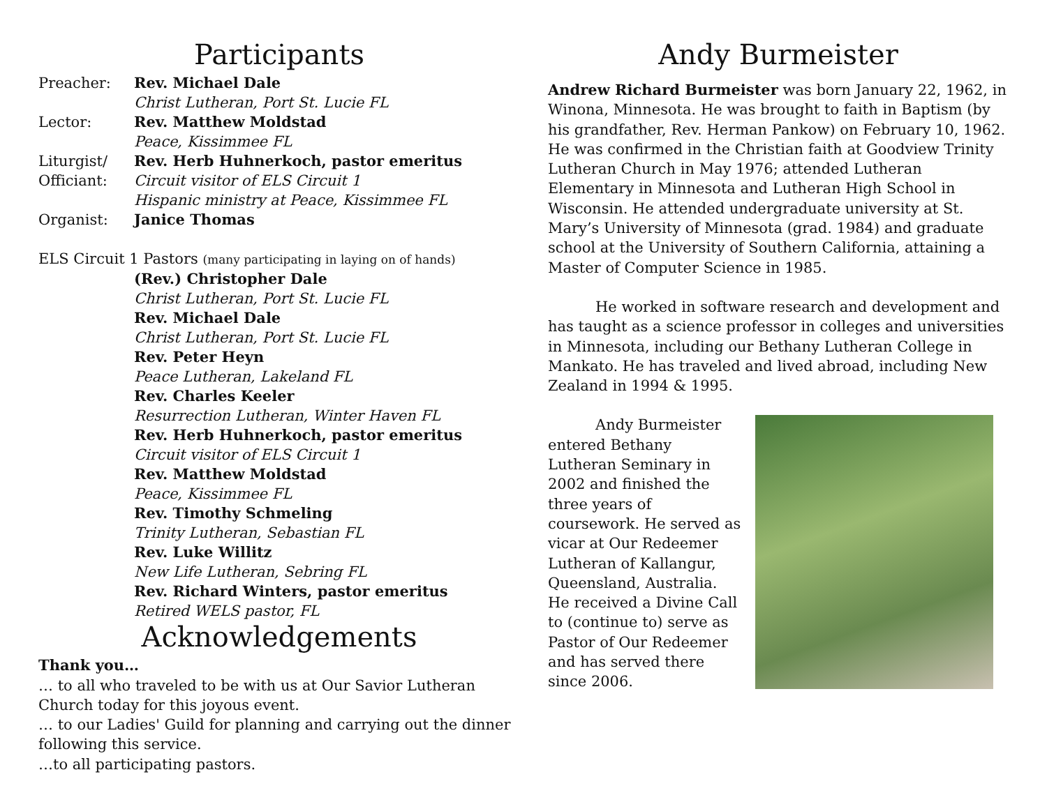Participants
Preacher: Rev. Michael Dale
Christ Lutheran, Port St. Lucie FL
Lector: Rev. Matthew Moldstad
Peace, Kissimmee FL
Liturgist/
Officiant:
Rev. Herb Huhnerkoch, pastor emeritus
Circuit visitor of ELS Circuit 1
Hispanic ministry at Peace, Kissimmee FL
Organist: Janice Thomas
ELS Circuit 1 Pastors (many participating in laying on of hands)
(Rev.) Christopher Dale
Christ Lutheran, Port St. Lucie FL
Rev. Michael Dale
Christ Lutheran, Port St. Lucie FL
Rev. Peter Heyn
Peace Lutheran, Lakeland FL
Rev. Charles Keeler
Resurrection Lutheran, Winter Haven FL
Rev. Herb Huhnerkoch, pastor emeritus
Circuit visitor of ELS Circuit 1
Rev. Matthew Moldstad
Peace, Kissimmee FL
Rev. Timothy Schmeling
Trinity Lutheran, Sebastian FL
Rev. Luke Willitz
New Life Lutheran, Sebring FL
Rev. Richard Winters, pastor emeritus
Retired WELS pastor, FL
Acknowledgements
Thank you…
… to all who traveled to be with us at Our Savior Lutheran Church today for this joyous event.
… to our Ladies' Guild for planning and carrying out the dinner following this service.
…to all participating pastors.
Andy Burmeister
Andrew Richard Burmeister was born January 22, 1962, in Winona, Minnesota. He was brought to faith in Baptism (by his grandfather, Rev. Herman Pankow) on February 10, 1962. He was confirmed in the Christian faith at Goodview Trinity Lutheran Church in May 1976; attended Lutheran Elementary in Minnesota and Lutheran High School in Wisconsin. He attended undergraduate university at St. Mary’s University of Minnesota (grad. 1984) and graduate school at the University of Southern California, attaining a Master of Computer Science in 1985.
He worked in software research and development and has taught as a science professor in colleges and universities in Minnesota, including our Bethany Lutheran College in Mankato. He has traveled and lived abroad, including New Zealand in 1994 & 1995.
Andy Burmeister entered Bethany Lutheran Seminary in 2002 and finished the three years of coursework. He served as vicar at Our Redeemer Lutheran of Kallangur, Queensland, Australia. He received a Divine Call to (continue to) serve as Pastor of Our Redeemer and has served there since 2006.